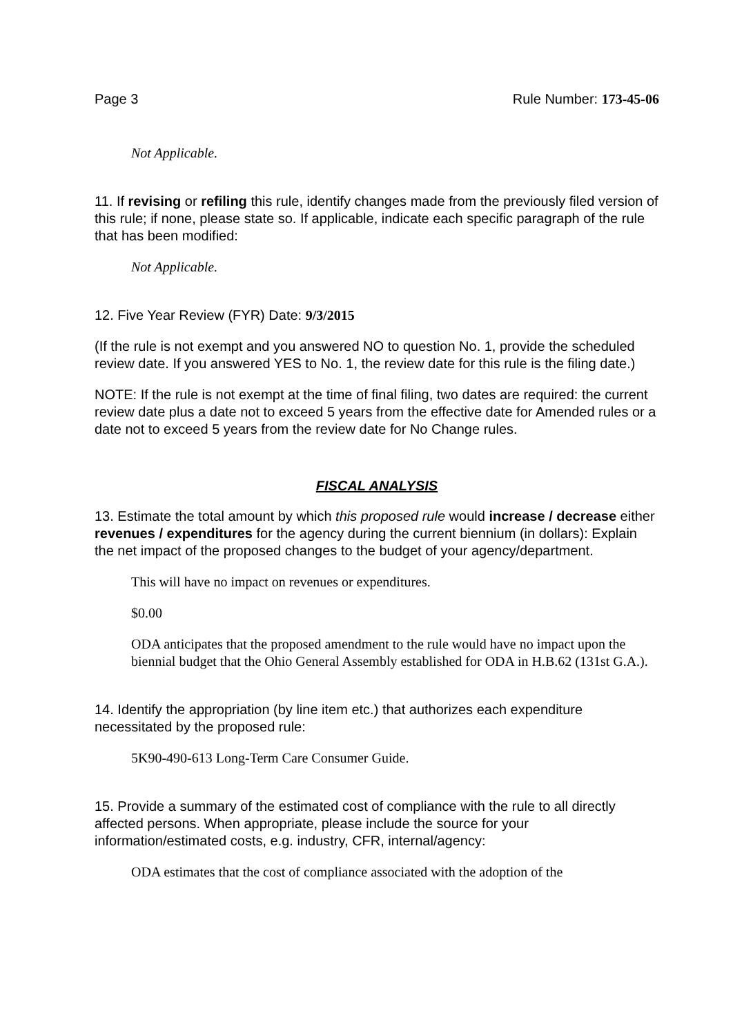Page 3 Rule Number: 173-45-06
Not Applicable.
11. If revising or refiling this rule, identify changes made from the previously filed version of this rule; if none, please state so. If applicable, indicate each specific paragraph of the rule that has been modified:
Not Applicable.
12. Five Year Review (FYR) Date: 9/3/2015
(If the rule is not exempt and you answered NO to question No. 1, provide the scheduled review date. If you answered YES to No. 1, the review date for this rule is the filing date.)
NOTE: If the rule is not exempt at the time of final filing, two dates are required: the current review date plus a date not to exceed 5 years from the effective date for Amended rules or a date not to exceed 5 years from the review date for No Change rules.
FISCAL ANALYSIS
13. Estimate the total amount by which this proposed rule would increase / decrease either revenues / expenditures for the agency during the current biennium (in dollars): Explain the net impact of the proposed changes to the budget of your agency/department.
This will have no impact on revenues or expenditures.
$0.00
ODA anticipates that the proposed amendment to the rule would have no impact upon the biennial budget that the Ohio General Assembly established for ODA in H.B.62 (131st G.A.).
14. Identify the appropriation (by line item etc.) that authorizes each expenditure necessitated by the proposed rule:
5K90-490-613 Long-Term Care Consumer Guide.
15. Provide a summary of the estimated cost of compliance with the rule to all directly affected persons. When appropriate, please include the source for your information/estimated costs, e.g. industry, CFR, internal/agency:
ODA estimates that the cost of compliance associated with the adoption of the